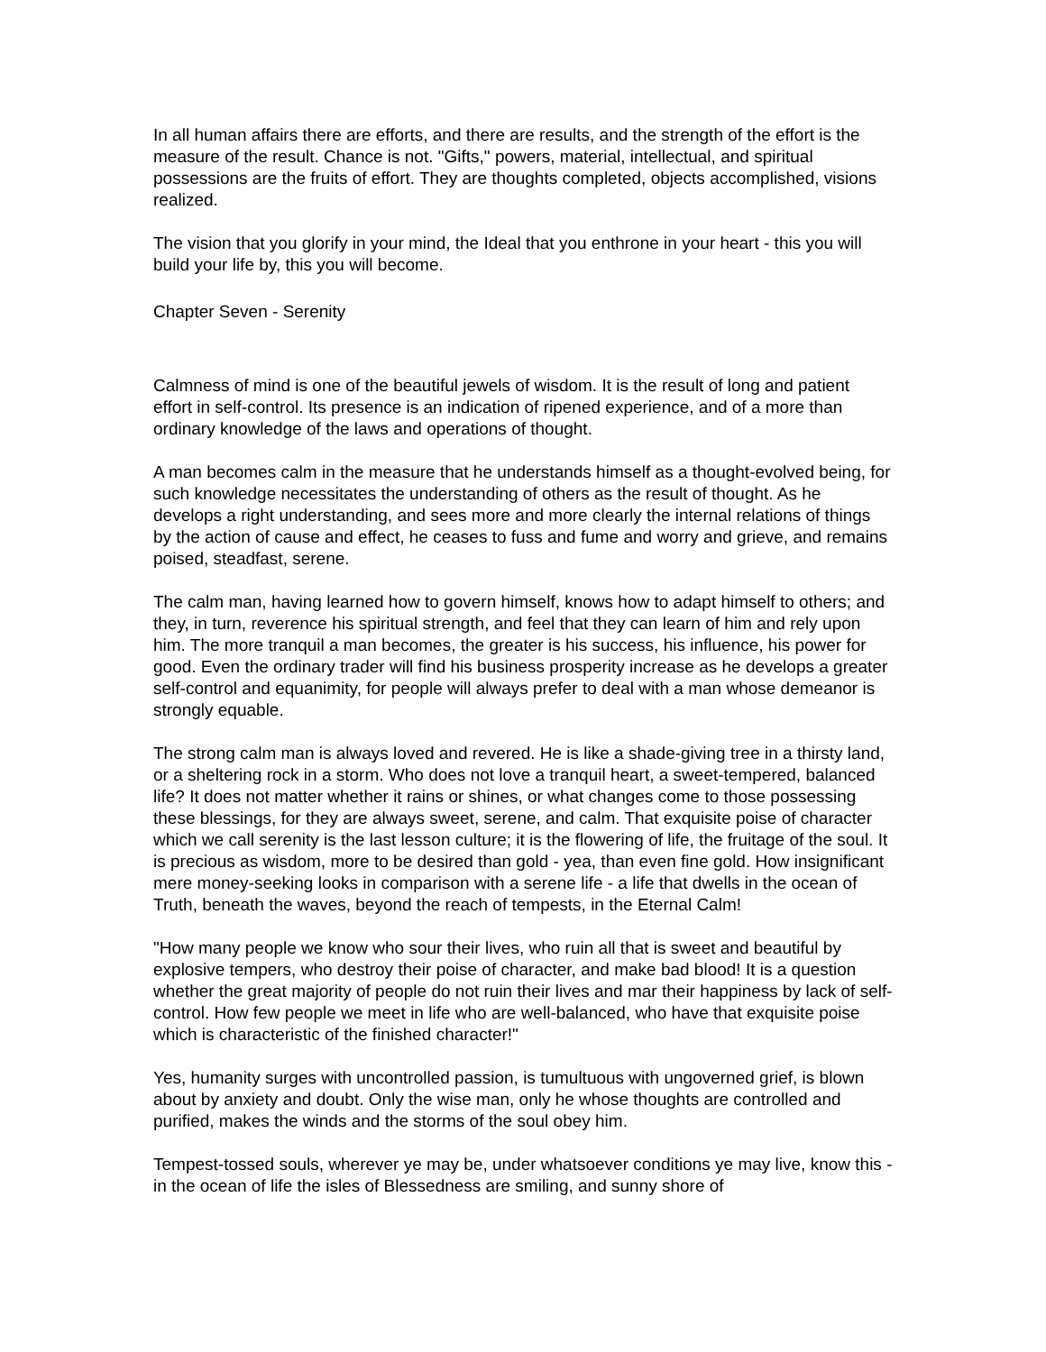In all human affairs there are efforts, and there are results, and the strength of the effort is the measure of the result. Chance is not. "Gifts," powers, material, intellectual, and spiritual possessions are the fruits of effort. They are thoughts completed, objects accomplished, visions realized.
The vision that you glorify in your mind, the Ideal that you enthrone in your heart - this you will build your life by, this you will become.
Chapter Seven - Serenity
Calmness of mind is one of the beautiful jewels of wisdom. It is the result of long and patient effort in self-control. Its presence is an indication of ripened experience, and of a more than ordinary knowledge of the laws and operations of thought.
A man becomes calm in the measure that he understands himself as a thought-evolved being, for such knowledge necessitates the understanding of others as the result of thought. As he develops a right understanding, and sees more and more clearly the internal relations of things by the action of cause and effect, he ceases to fuss and fume and worry and grieve, and remains poised, steadfast, serene.
The calm man, having learned how to govern himself, knows how to adapt himself to others; and they, in turn, reverence his spiritual strength, and feel that they can learn of him and rely upon him. The more tranquil a man becomes, the greater is his success, his influence, his power for good. Even the ordinary trader will find his business prosperity increase as he develops a greater self-control and equanimity, for people will always prefer to deal with a man whose demeanor is strongly equable.
The strong calm man is always loved and revered. He is like a shade-giving tree in a thirsty land, or a sheltering rock in a storm. Who does not love a tranquil heart, a sweet-tempered, balanced life? It does not matter whether it rains or shines, or what changes come to those possessing these blessings, for they are always sweet, serene, and calm. That exquisite poise of character which we call serenity is the last lesson culture; it is the flowering of life, the fruitage of the soul. It is precious as wisdom, more to be desired than gold - yea, than even fine gold. How insignificant mere money-seeking looks in comparison with a serene life - a life that dwells in the ocean of Truth, beneath the waves, beyond the reach of tempests, in the Eternal Calm!
"How many people we know who sour their lives, who ruin all that is sweet and beautiful by explosive tempers, who destroy their poise of character, and make bad blood! It is a question whether the great majority of people do not ruin their lives and mar their happiness by lack of self-control. How few people we meet in life who are well-balanced, who have that exquisite poise which is characteristic of the finished character!"
Yes, humanity surges with uncontrolled passion, is tumultuous with ungoverned grief, is blown about by anxiety and doubt. Only the wise man, only he whose thoughts are controlled and purified, makes the winds and the storms of the soul obey him.
Tempest-tossed souls, wherever ye may be, under whatsoever conditions ye may live, know this - in the ocean of life the isles of Blessedness are smiling, and sunny shore of